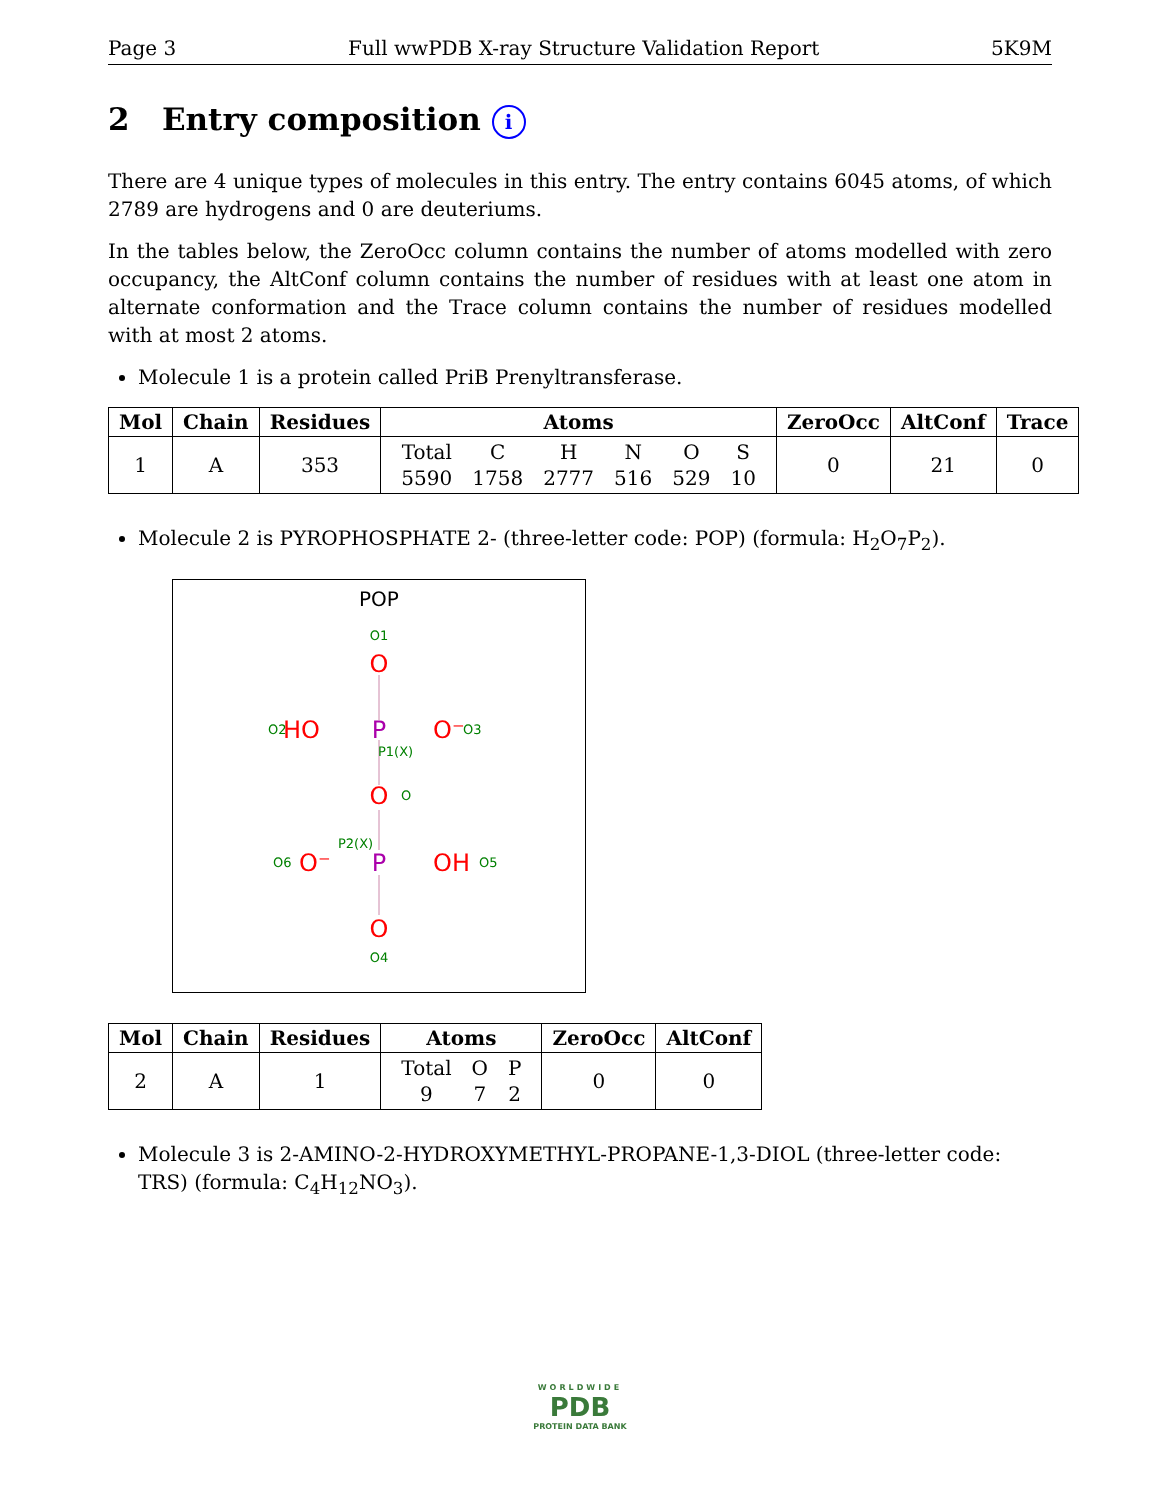Page 3 Full wwPDB X-ray Structure Validation Report 5K9M
2 Entry composition i
There are 4 unique types of molecules in this entry. The entry contains 6045 atoms, of which 2789 are hydrogens and 0 are deuteriums.
In the tables below, the ZeroOcc column contains the number of atoms modelled with zero occupancy, the AltConf column contains the number of residues with at least one atom in alternate conformation and the Trace column contains the number of residues modelled with at most 2 atoms.
Molecule 1 is a protein called PriB Prenyltransferase.
| Mol | Chain | Residues | Atoms | ZeroOcc | AltConf | Trace |
| --- | --- | --- | --- | --- | --- | --- |
| 1 | A | 353 | / Total / C / H / N / O / S / / 5590 / 1758 / 2777 / 516 / 529 / 10 / | 0 | 21 | 0 |
Molecule 2 is PYROPHOSPHATE 2- (three-letter code: POP) (formula: H<sub>2</sub>O<sub>7</sub>P<sub>2</sub>).
POP
O1
O
O2
HO
P
O⁻
O3
P1(X)
O
O
P2(X)
O6
O⁻
P
OH
O5
O
O4
| Mol | Chain | Residues | Atoms | ZeroOcc | AltConf |
| --- | --- | --- | --- | --- | --- |
| 2 | A | 1 | / Total / O / P / / 9 / 7 / 2 / | 0 | 0 |
Molecule 3 is 2-AMINO-2-HYDROXYMETHYL-PROPANE-1,3-DIOL (three-letter code: TRS) (formula: C<sub>4</sub>H<sub>12</sub>NO<sub>3</sub>).
WORLDWIDE
PDB
PROTEIN DATA BANK